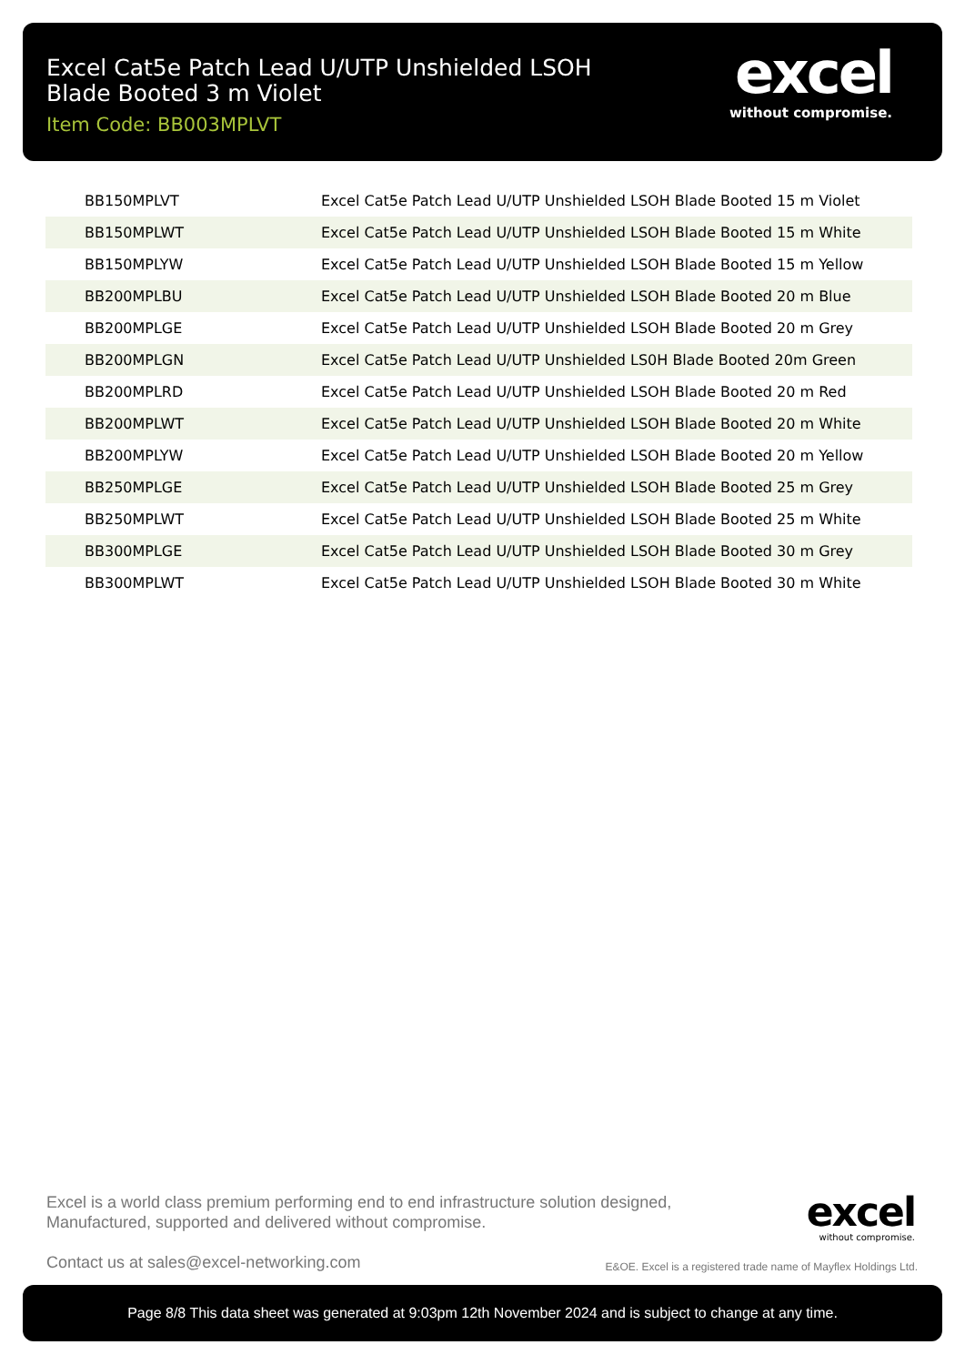Excel Cat5e Patch Lead U/UTP Unshielded LSOH Blade Booted 3 m Violet
Item Code: BB003MPLVT
excel
without compromise.
| BB150MPLVT | Excel Cat5e Patch Lead U/UTP Unshielded LSOH Blade Booted 15 m Violet |
| BB150MPLWT | Excel Cat5e Patch Lead U/UTP Unshielded LSOH Blade Booted 15 m White |
| BB150MPLYW | Excel Cat5e Patch Lead U/UTP Unshielded LSOH Blade Booted 15 m Yellow |
| BB200MPLBU | Excel Cat5e Patch Lead U/UTP Unshielded LSOH Blade Booted 20 m Blue |
| BB200MPLGE | Excel Cat5e Patch Lead U/UTP Unshielded LSOH Blade Booted 20 m Grey |
| BB200MPLGN | Excel Cat5e Patch Lead U/UTP Unshielded LS0H Blade Booted 20m Green |
| BB200MPLRD | Excel Cat5e Patch Lead U/UTP Unshielded LSOH Blade Booted 20 m Red |
| BB200MPLWT | Excel Cat5e Patch Lead U/UTP Unshielded LSOH Blade Booted 20 m White |
| BB200MPLYW | Excel Cat5e Patch Lead U/UTP Unshielded LSOH Blade Booted 20 m Yellow |
| BB250MPLGE | Excel Cat5e Patch Lead U/UTP Unshielded LSOH Blade Booted 25 m Grey |
| BB250MPLWT | Excel Cat5e Patch Lead U/UTP Unshielded LSOH Blade Booted 25 m White |
| BB300MPLGE | Excel Cat5e Patch Lead U/UTP Unshielded LSOH Blade Booted 30 m Grey |
| BB300MPLWT | Excel Cat5e Patch Lead U/UTP Unshielded LSOH Blade Booted 30 m White |
Excel is a world class premium performing end to end infrastructure solution designed, Manufactured, supported and delivered without compromise.
Contact us at sales@excel-networking.com
excel
without compromise.
E&OE. Excel is a registered trade name of Mayflex Holdings Ltd.
Page 8/8 This data sheet was generated at 9:03pm 12th November 2024 and is subject to change at any time.